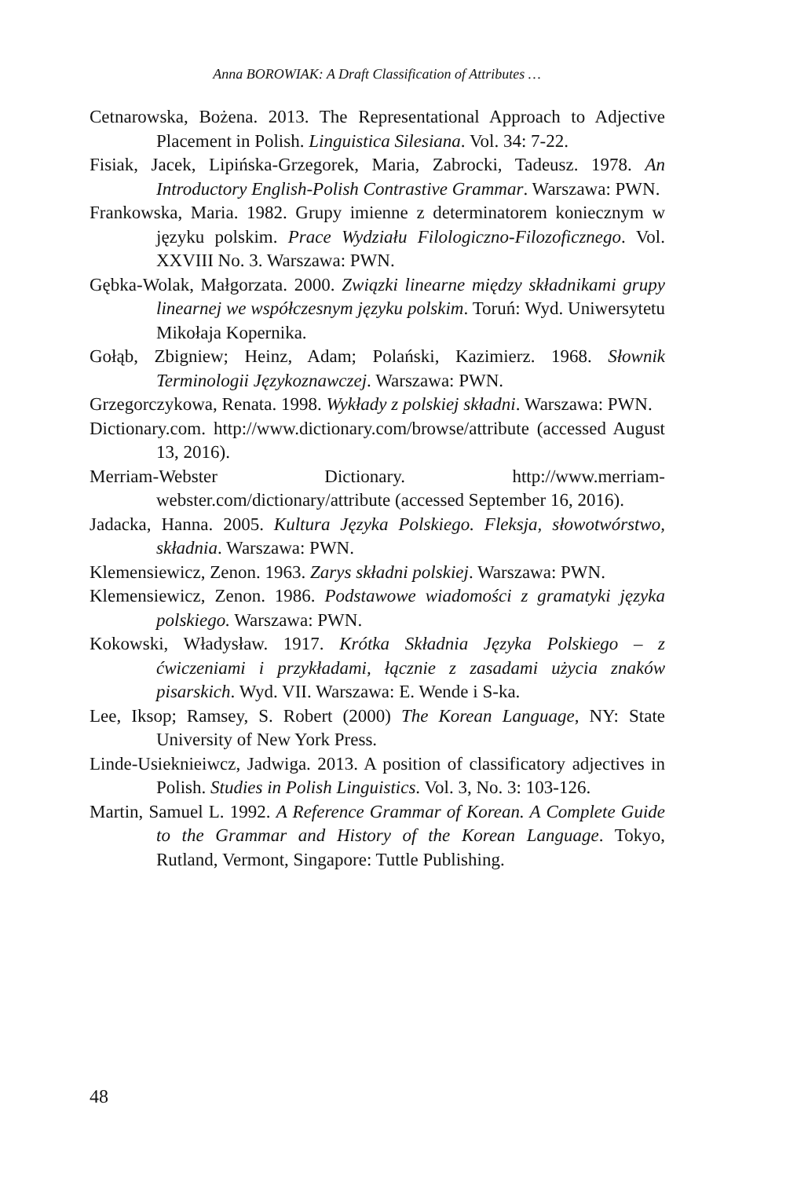Anna BOROWIAK: A Draft Classification of Attributes …
Cetnarowska, Bożena. 2013. The Representational Approach to Adjective Placement in Polish. Linguistica Silesiana. Vol. 34: 7-22.
Fisiak, Jacek, Lipińska-Grzegorek, Maria, Zabrocki, Tadeusz. 1978. An Introductory English-Polish Contrastive Grammar. Warszawa: PWN.
Frankowska, Maria. 1982. Grupy imienne z determinatorem koniecznym w języku polskim. Prace Wydziału Filologiczno-Filozoficznego. Vol. XXVIII No. 3. Warszawa: PWN.
Gębka-Wolak, Małgorzata. 2000. Związki linearne między składnikami grupy linearnej we współczesnym języku polskim. Toruń: Wyd. Uniwersytetu Mikołaja Kopernika.
Gołąb, Zbigniew; Heinz, Adam; Polański, Kazimierz. 1968. Słownik Terminologii Językoznawczej. Warszawa: PWN.
Grzegorczykowa, Renata. 1998. Wykłady z polskiej składni. Warszawa: PWN.
Dictionary.com. http://www.dictionary.com/browse/attribute (accessed August 13, 2016).
Merriam-Webster Dictionary. http://www.merriam-webster.com/dictionary/attribute (accessed September 16, 2016).
Jadacka, Hanna. 2005. Kultura Języka Polskiego. Fleksja, słowotwórstwo, składnia. Warszawa: PWN.
Klemensiewicz, Zenon. 1963. Zarys składni polskiej. Warszawa: PWN.
Klemensiewicz, Zenon. 1986. Podstawowe wiadomości z gramatyki języka polskiego. Warszawa: PWN.
Kokowski, Władysław. 1917. Krótka Składnia Języka Polskiego – z ćwiczeniami i przykładami, łącznie z zasadami użycia znaków pisarskich. Wyd. VII. Warszawa: E. Wende i S-ka.
Lee, Iksop; Ramsey, S. Robert (2000) The Korean Language, NY: State University of New York Press.
Linde-Usieknieiwcz, Jadwiga. 2013. A position of classificatory adjectives in Polish. Studies in Polish Linguistics. Vol. 3, No. 3: 103-126.
Martin, Samuel L. 1992. A Reference Grammar of Korean. A Complete Guide to the Grammar and History of the Korean Language. Tokyo, Rutland, Vermont, Singapore: Tuttle Publishing.
48